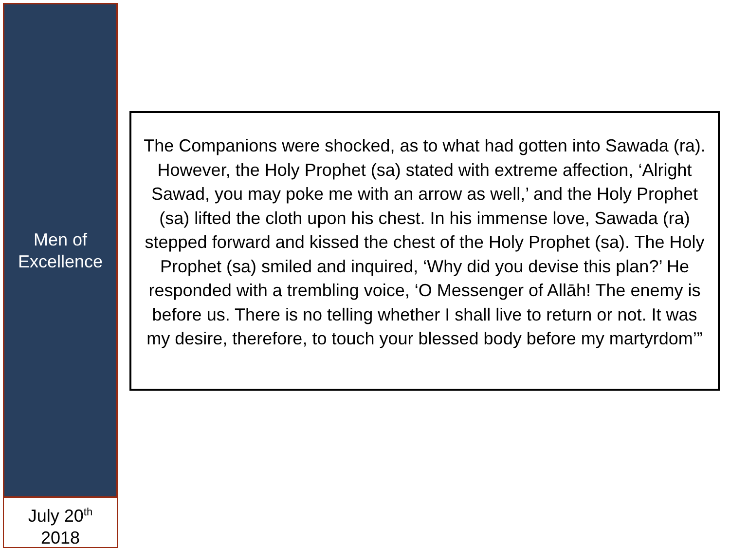Men of
Excellence
July 20<sup>th</sup>
2018
The Companions were shocked, as to what had gotten into Sawada (ra). However, the Holy Prophet (sa) stated with extreme affection, ‘Alright Sawad, you may poke me with an arrow as well,’ and the Holy Prophet (sa) lifted the cloth upon his chest. In his immense love, Sawada (ra) stepped forward and kissed the chest of the Holy Prophet (sa). The Holy Prophet (sa) smiled and inquired, ‘Why did you devise this plan?’ He responded with a trembling voice, ‘O Messenger of Allāh! The enemy is before us. There is no telling whether I shall live to return or not. It was my desire, therefore, to touch your blessed body before my martyrdom’”